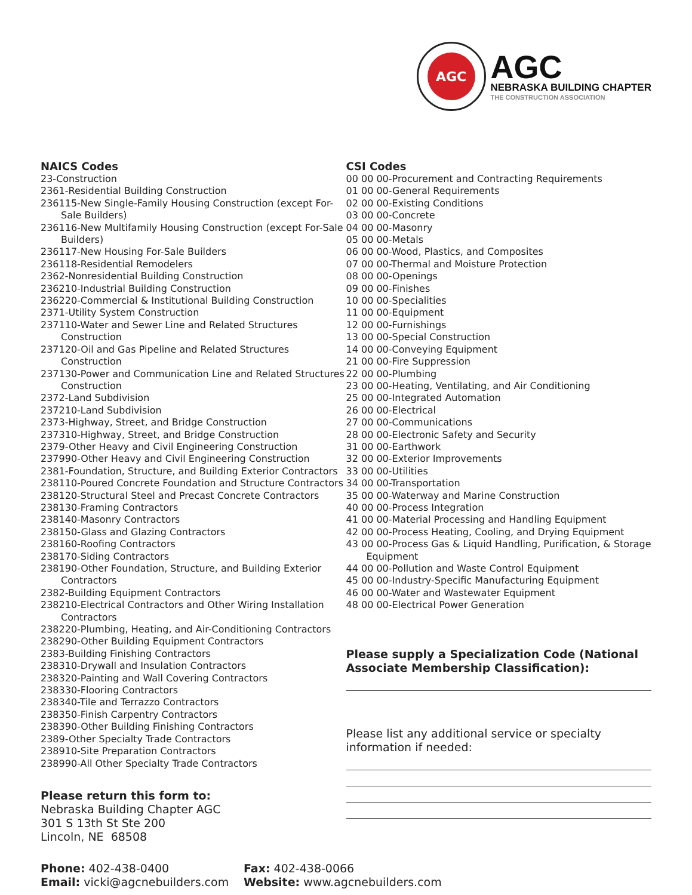AGC
AGC
NEBRASKA BUILDING CHAPTER
THE CONSTRUCTION ASSOCIATION
NAICS Codes
23-Construction
2361-Residential Building Construction
236115-New Single-Family Housing Construction (except For-Sale Builders)
236116-New Multifamily Housing Construction (except For-Sale Builders)
236117-New Housing For-Sale Builders
236118-Residential Remodelers
2362-Nonresidential Building Construction
236210-Industrial Building Construction
236220-Commercial & Institutional Building Construction
2371-Utility System Construction
237110-Water and Sewer Line and Related Structures Construction
237120-Oil and Gas Pipeline and Related Structures Construction
237130-Power and Communication Line and Related Structures Construction
2372-Land Subdivision
237210-Land Subdivision
2373-Highway, Street, and Bridge Construction
237310-Highway, Street, and Bridge Construction
2379-Other Heavy and Civil Engineering Construction
237990-Other Heavy and Civil Engineering Construction
2381-Foundation, Structure, and Building Exterior Contractors
238110-Poured Concrete Foundation and Structure Contractors
238120-Structural Steel and Precast Concrete Contractors
238130-Framing Contractors
238140-Masonry Contractors
238150-Glass and Glazing Contractors
238160-Roofing Contractors
238170-Siding Contractors
238190-Other Foundation, Structure, and Building Exterior Contractors
2382-Building Equipment Contractors
238210-Electrical Contractors and Other Wiring Installation Contractors
238220-Plumbing, Heating, and Air-Conditioning Contractors
238290-Other Building Equipment Contractors
2383-Building Finishing Contractors
238310-Drywall and Insulation Contractors
238320-Painting and Wall Covering Contractors
238330-Flooring Contractors
238340-Tile and Terrazzo Contractors
238350-Finish Carpentry Contractors
238390-Other Building Finishing Contractors
2389-Other Specialty Trade Contractors
238910-Site Preparation Contractors
238990-All Other Specialty Trade Contractors
Please return this form to:
Nebraska Building Chapter AGC
301 S 13th St Ste 200
Lincoln, NE 68508
CSI Codes
00 00 00-Procurement and Contracting Requirements
01 00 00-General Requirements
02 00 00-Existing Conditions
03 00 00-Concrete
04 00 00-Masonry
05 00 00-Metals
06 00 00-Wood, Plastics, and Composites
07 00 00-Thermal and Moisture Protection
08 00 00-Openings
09 00 00-Finishes
10 00 00-Specialities
11 00 00-Equipment
12 00 00-Furnishings
13 00 00-Special Construction
14 00 00-Conveying Equipment
21 00 00-Fire Suppression
22 00 00-Plumbing
23 00 00-Heating, Ventilating, and Air Conditioning
25 00 00-Integrated Automation
26 00 00-Electrical
27 00 00-Communications
28 00 00-Electronic Safety and Security
31 00 00-Earthwork
32 00 00-Exterior Improvements
33 00 00-Utilities
34 00 00-Transportation
35 00 00-Waterway and Marine Construction
40 00 00-Process Integration
41 00 00-Material Processing and Handling Equipment
42 00 00-Process Heating, Cooling, and Drying Equipment
43 00 00-Process Gas & Liquid Handling, Purification, & Storage Equipment
44 00 00-Pollution and Waste Control Equipment
45 00 00-Industry-Specific Manufacturing Equipment
46 00 00-Water and Wastewater Equipment
48 00 00-Electrical Power Generation
Please supply a Specialization Code (National Associate Membership Classification):
Please list any additional service or specialty information if needed:
Phone: 402-438-0400
Email: vicki@agcnebuilders.com
Fax: 402-438-0066
Website: www.agcnebuilders.com